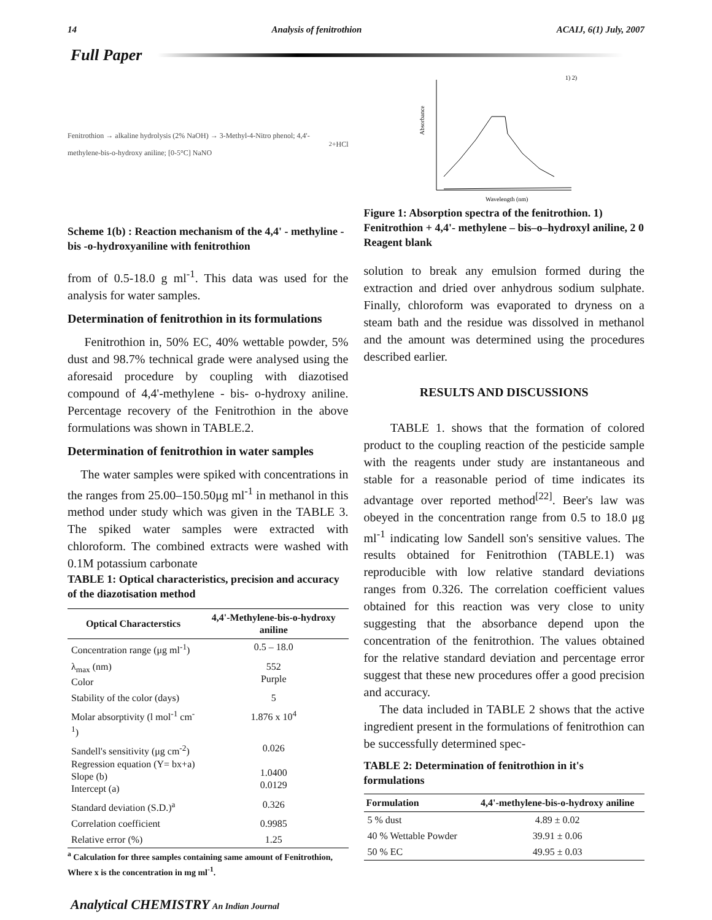14 Analysis of fenitrothion ACAIJ, 6(1) July, 2007
Full Paper
Fenitrothion → alkaline hydrolysis (2% NaOH) → 3-Methyl-4-Nitro phenol; 4,4'-methylene-bis-o-hydroxy aniline; [0-5°C] NaNO<sub>2</sub>+HCl
Scheme 1(b) : Reaction mechanism of the 4,4' - methyline - bis -o-hydroxyaniline with fenitrothion
from of 0.5-18.0 g ml<sup>-1</sup>. This data was used for the analysis for water samples.
Determination of fenitrothion in its formulations
Fenitrothion in, 50% EC, 40% wettable powder, 5% dust and 98.7% technical grade were analysed using the aforesaid procedure by coupling with diazotised compound of 4,4'-methylene - bis- o-hydroxy aniline. Percentage recovery of the Fenitrothion in the above formulations was shown in TABLE.2.
Determination of fenitrothion in water samples
The water samples were spiked with concentrations in the ranges from 25.00–150.50μg ml<sup>-1</sup> in methanol in this method under study which was given in the TABLE 3. The spiked water samples were extracted with chloroform. The combined extracts were washed with 0.1M potassium carbonate
TABLE 1: Optical characteristics, precision and accuracy of the diazotisation method
| Optical Characterstics | 4,4'-Methylene-bis-o-hydroxy aniline |
| --- | --- |
| Concentration range (μg ml<sup>-1</sup>) | 0.5 – 18.0 |
| λ<sub>max</sub> (nm) Color | 552 Purple |
| Stability of the color (days) | 5 |
| Molar absorptivity (l mol<sup>-1</sup> cm<sup>-1</sup>) | 1.876 x 10<sup>4</sup> |
| Sandell's sensitivity (μg cm<sup>-2</sup>) Regression equation (Y= bx+a) Slope (b) Intercept (a) | 0.026 1.0400 0.0129 |
| Standard deviation (S.D.)<sup>a</sup> | 0.326 |
| Correlation coefficient | 0.9985 |
| Relative error (%) | 1.25 |
<sup>a</sup> Calculation for three samples containing same amount of Fenitrothion, Where x is the concentration in mg ml<sup>-1</sup>.
Absorbance
Wavelength (nm)
1) 2)
Figure 1: Absorption spectra of the fenitrothion. 1) Fenitrothion + 4,4'- methylene – bis–o–hydroxyl aniline, 2 0 Reagent blank
solution to break any emulsion formed during the extraction and dried over anhydrous sodium sulphate. Finally, chloroform was evaporated to dryness on a steam bath and the residue was dissolved in methanol and the amount was determined using the procedures described earlier.
RESULTS AND DISCUSSIONS
TABLE 1. shows that the formation of colored product to the coupling reaction of the pesticide sample with the reagents under study are instantaneous and stable for a reasonable period of time indicates its advantage over reported method<sup>[22]</sup>. Beer's law was obeyed in the concentration range from 0.5 to 18.0 μg ml<sup>-1</sup> indicating low Sandell son's sensitive values. The results obtained for Fenitrothion (TABLE.1) was reproducible with low relative standard deviations ranges from 0.326. The correlation coefficient values obtained for this reaction was very close to unity suggesting that the absorbance depend upon the concentration of the fenitrothion. The values obtained for the relative standard deviation and percentage error suggest that these new procedures offer a good precision and accuracy.
The data included in TABLE 2 shows that the active ingredient present in the formulations of fenitrothion can be successfully determined spec-
TABLE 2: Determination of fenitrothion in it's formulations
| Formulation | 4,4'-methylene-bis-o-hydroxy aniline |
| --- | --- |
| 5 % dust | 4.89 ± 0.02 |
| 40 % Wettable Powder | 39.91 ± 0.06 |
| 50 % EC | 49.95 ± 0.03 |
Analytical CHEMISTRY An Indian Journal